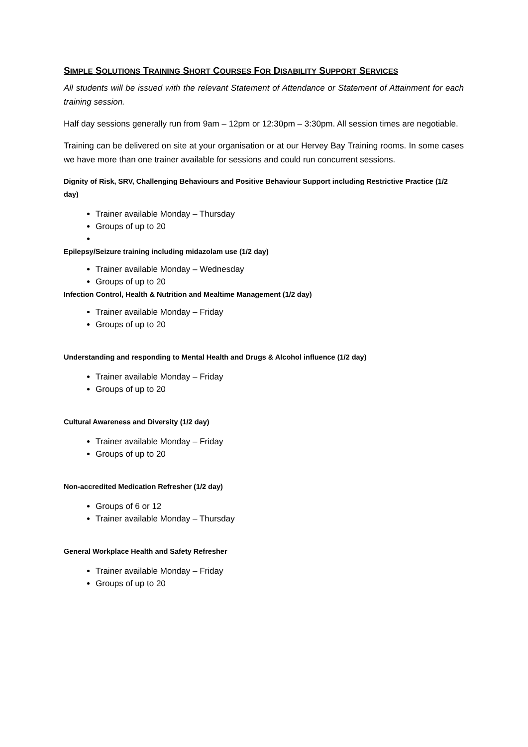SIMPLE SOLUTIONS TRAINING SHORT COURSES FOR DISABILITY SUPPORT SERVICES
All students will be issued with the relevant Statement of Attendance or Statement of Attainment for each training session.
Half day sessions generally run from 9am – 12pm or 12:30pm – 3:30pm. All session times are negotiable.
Training can be delivered on site at your organisation or at our Hervey Bay Training rooms. In some cases we have more than one trainer available for sessions and could run concurrent sessions.
Dignity of Risk, SRV, Challenging Behaviours and Positive Behaviour Support including Restrictive Practice (1/2 day)
Trainer available Monday – Thursday
Groups of up to 20
Epilepsy/Seizure training including midazolam use (1/2 day)
Trainer available Monday – Wednesday
Groups of up to 20
Infection Control, Health & Nutrition and Mealtime Management (1/2 day)
Trainer available Monday – Friday
Groups of up to 20
Understanding and responding to Mental Health and Drugs & Alcohol influence (1/2 day)
Trainer available Monday – Friday
Groups of up to 20
Cultural Awareness and Diversity (1/2 day)
Trainer available Monday – Friday
Groups of up to 20
Non-accredited Medication Refresher (1/2 day)
Groups of 6 or 12
Trainer available Monday – Thursday
General Workplace Health and Safety Refresher
Trainer available Monday – Friday
Groups of up to 20